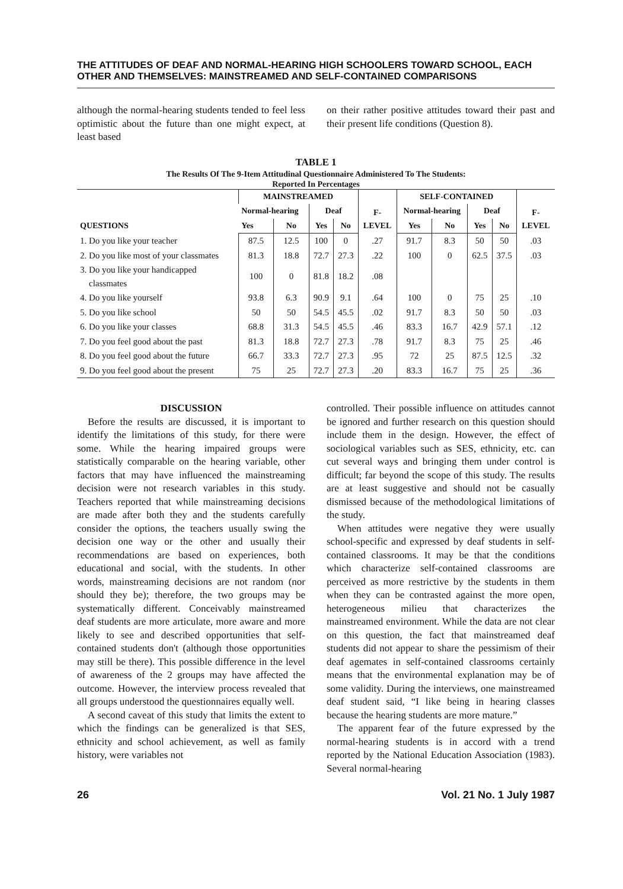THE ATTITUDES OF DEAF AND NORMAL-HEARING HIGH SCHOOLERS TOWARD SCHOOL, EACH OTHER AND THEMSELVES: MAINSTREAMED AND SELF-CONTAINED COMPARISONS
although the normal-hearing students tended to feel less optimistic about the future than one might expect, at least based
on their rather positive attitudes toward their past and their present life conditions (Question 8).
TABLE 1
The Results Of The 9-Item Attitudinal Questionnaire Administered To The Students:
Reported In Percentages
| QUESTIONS | MAINSTREAMED | | | | F- LEVEL | SELF-CONTAINED | | | | F- LEVEL |
| --- | --- | --- | --- | --- | --- | --- | --- | --- | --- | --- |
| | Normal-hearing | | Deaf | | | Normal-hearing | | Deaf | | |
| | Yes | No | Yes | No | | Yes | No | Yes | No | |
| 1. Do you like your teacher | 87.5 | 12.5 | 100 | 0 | .27 | 91.7 | 8.3 | 50 | 50 | .03 |
| 2. Do you like most of your classmates | 81.3 | 18.8 | 72.7 | 27.3 | .22 | 100 | 0 | 62.5 | 37.5 | .03 |
| 3. Do you like your handicapped classmates | 100 | 0 | 81.8 | 18.2 | .08 | | | | | |
| 4. Do you like yourself | 93.8 | 6.3 | 90.9 | 9.1 | .64 | 100 | 0 | 75 | 25 | .10 |
| 5. Do you like school | 50 | 50 | 54.5 | 45.5 | .02 | 91.7 | 8.3 | 50 | 50 | .03 |
| 6. Do you like your classes | 68.8 | 31.3 | 54.5 | 45.5 | .46 | 83.3 | 16.7 | 42.9 | 57.1 | .12 |
| 7. Do you feel good about the past | 81.3 | 18.8 | 72.7 | 27.3 | .78 | 91.7 | 8.3 | 75 | 25 | .46 |
| 8. Do you feel good about the future | 66.7 | 33.3 | 72.7 | 27.3 | .95 | 72 | 25 | 87.5 | 12.5 | .32 |
| 9. Do you feel good about the present | 75 | 25 | 72.7 | 27.3 | .20 | 83.3 | 16.7 | 75 | 25 | .36 |
DISCUSSION
Before the results are discussed, it is important to identify the limitations of this study, for there were some. While the hearing impaired groups were statistically comparable on the hearing variable, other factors that may have influenced the mainstreaming decision were not research variables in this study. Teachers reported that while mainstreaming decisions are made after both they and the students carefully consider the options, the teachers usually swing the decision one way or the other and usually their recommendations are based on experiences, both educational and social, with the students. In other words, mainstreaming decisions are not random (nor should they be); therefore, the two groups may be systematically different. Conceivably mainstreamed deaf students are more articulate, more aware and more likely to see and described opportunities that self-contained students don't (although those opportunities may still be there). This possible difference in the level of awareness of the 2 groups may have affected the outcome. However, the interview process revealed that all groups understood the questionnaires equally well.
A second caveat of this study that limits the extent to which the findings can be generalized is that SES, ethnicity and school achievement, as well as family history, were variables not
controlled. Their possible influence on attitudes cannot be ignored and further research on this question should include them in the design. However, the effect of sociological variables such as SES, ethnicity, etc. can cut several ways and bringing them under control is difficult; far beyond the scope of this study. The results are at least suggestive and should not be casually dismissed because of the methodological limitations of the study.
When attitudes were negative they were usually school-specific and expressed by deaf students in self-contained classrooms. It may be that the conditions which characterize self-contained classrooms are perceived as more restrictive by the students in them when they can be contrasted against the more open, heterogeneous milieu that characterizes the mainstreamed environment. While the data are not clear on this question, the fact that mainstreamed deaf students did not appear to share the pessimism of their deaf agemates in self-contained classrooms certainly means that the environmental explanation may be of some validity. During the interviews, one mainstreamed deaf student said, “I like being in hearing classes because the hearing students are more mature.”
The apparent fear of the future expressed by the normal-hearing students is in accord with a trend reported by the National Education Association (1983). Several normal-hearing
26 Vol. 21 No. 1 July 1987